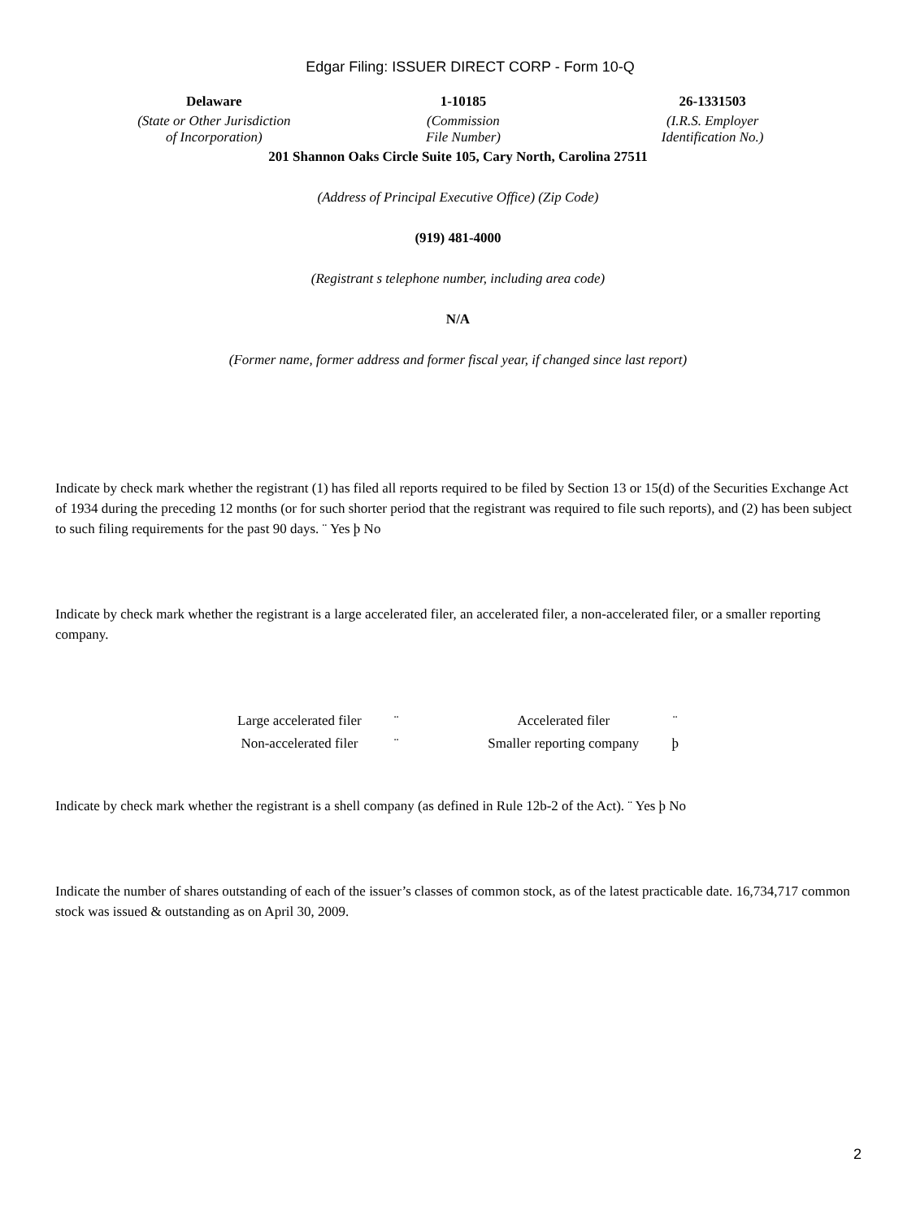Edgar Filing: ISSUER DIRECT CORP - Form 10-Q
| Delaware | 1-10185 | 26-1331503 |
| (State or Other Jurisdiction of Incorporation) | (Commission File Number) | (I.R.S. Employer Identification No.) |
201 Shannon Oaks Circle Suite 105, Cary North, Carolina 27511
(Address of Principal Executive Office) (Zip Code)
(919) 481-4000
(Registrant s telephone number, including area code)
N/A
(Former name, former address and former fiscal year, if changed since last report)
Indicate by check mark whether the registrant (1) has filed all reports required to be filed by Section 13 or 15(d) of the Securities Exchange Act of 1934 during the preceding 12 months (or for such shorter period that the registrant was required to file such reports), and (2) has been subject to such filing requirements for the past 90 days. ¨ Yes þ No
Indicate by check mark whether the registrant is a large accelerated filer, an accelerated filer, a non-accelerated filer, or a smaller reporting company.
| Large accelerated filer | ¨ | Accelerated filer | ¨ |
| Non-accelerated filer | ¨ | Smaller reporting company | þ |
Indicate by check mark whether the registrant is a shell company (as defined in Rule 12b-2 of the Act). ¨ Yes þ No
Indicate the number of shares outstanding of each of the issuer’s classes of common stock, as of the latest practicable date. 16,734,717 common stock was issued & outstanding as on April 30, 2009.
2